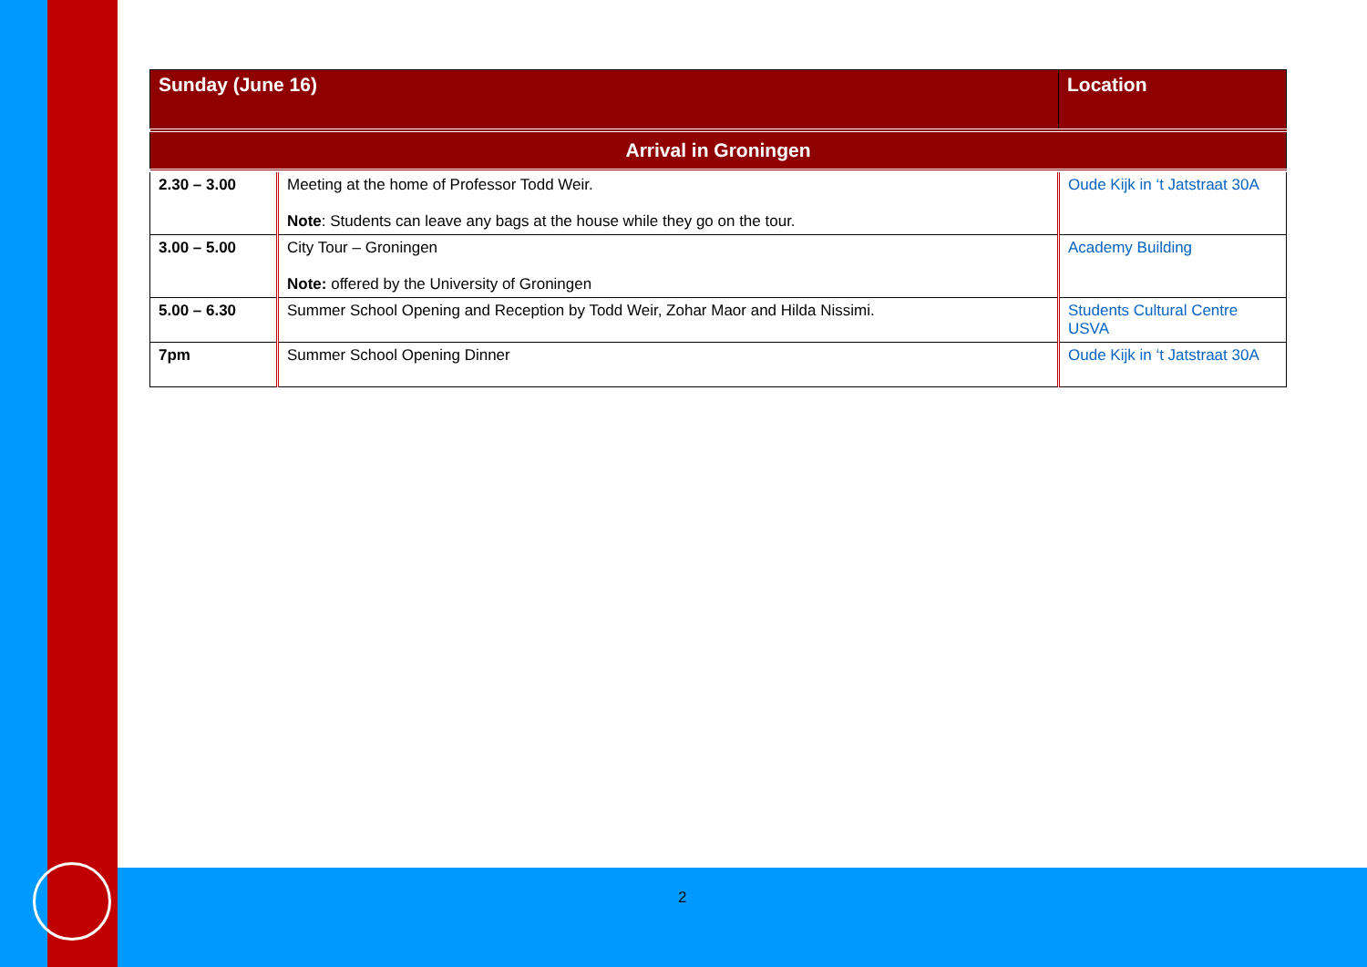| Sunday (June 16) | | Location |
| --- | --- | --- |
| Arrival in Groningen | | |
| 2.30 – 3.00 | Meeting at the home of Professor Todd Weir. Note : Students can leave any bags at the house while they go on the tour. | Oude Kijk in ‘t Jatstraat 30A |
| 3.00 – 5.00 | City Tour – Groningen Note: offered by the University of Groningen | Academy Building |
| 5.00 – 6.30 | Summer School Opening and Reception by Todd Weir, Zohar Maor and Hilda Nissimi. | Students Cultural Centre USVA |
| 7pm | Summer School Opening Dinner | Oude Kijk in ‘t Jatstraat 30A |
2